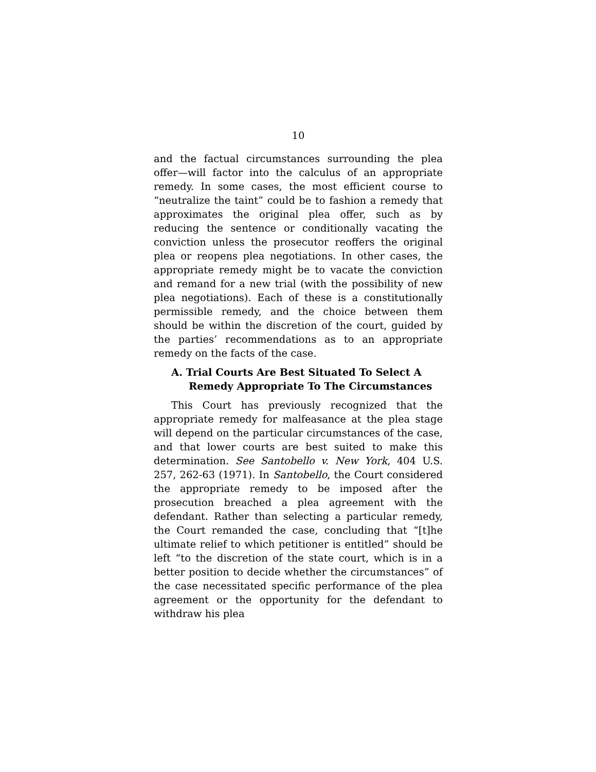10
and the factual circumstances surrounding the plea offer—will factor into the calculus of an appropriate remedy. In some cases, the most efficient course to “neutralize the taint” could be to fashion a remedy that approximates the original plea offer, such as by reducing the sentence or conditionally vacating the conviction unless the prosecutor reoffers the original plea or reopens plea negotiations. In other cases, the appropriate remedy might be to vacate the conviction and remand for a new trial (with the possibility of new plea negotiations). Each of these is a constitutionally permissible remedy, and the choice between them should be within the discretion of the court, guided by the parties’ recommendations as to an appropriate remedy on the facts of the case.
A. Trial Courts Are Best Situated To Select A Remedy Appropriate To The Circumstances
This Court has previously recognized that the appropriate remedy for malfeasance at the plea stage will depend on the particular circumstances of the case, and that lower courts are best suited to make this determination. See Santobello v. New York, 404 U.S. 257, 262-63 (1971). In Santobello, the Court considered the appropriate remedy to be imposed after the prosecution breached a plea agreement with the defendant. Rather than selecting a particular remedy, the Court remanded the case, concluding that “[t]he ultimate relief to which petitioner is entitled” should be left “to the discretion of the state court, which is in a better position to decide whether the circumstances” of the case necessitated specific performance of the plea agreement or the opportunity for the defendant to withdraw his plea